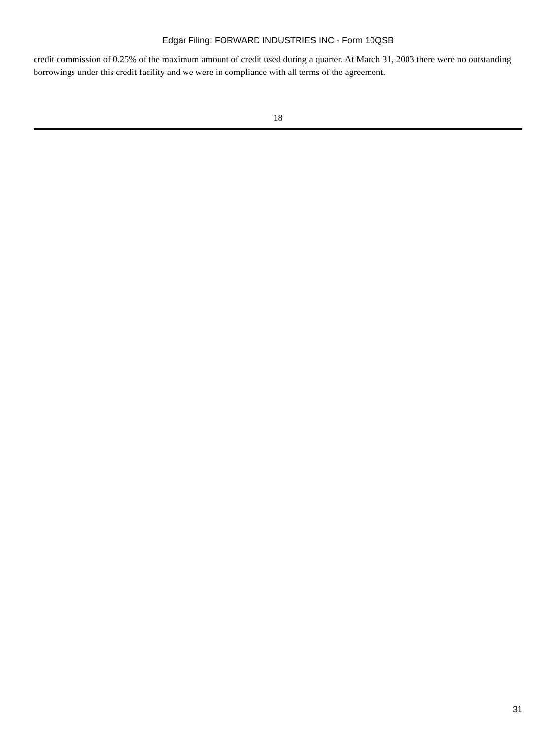Edgar Filing: FORWARD INDUSTRIES INC - Form 10QSB
credit commission of 0.25% of the maximum amount of credit used during a quarter. At March 31, 2003 there were no outstanding borrowings under this credit facility and we were in compliance with all terms of the agreement.
18
31